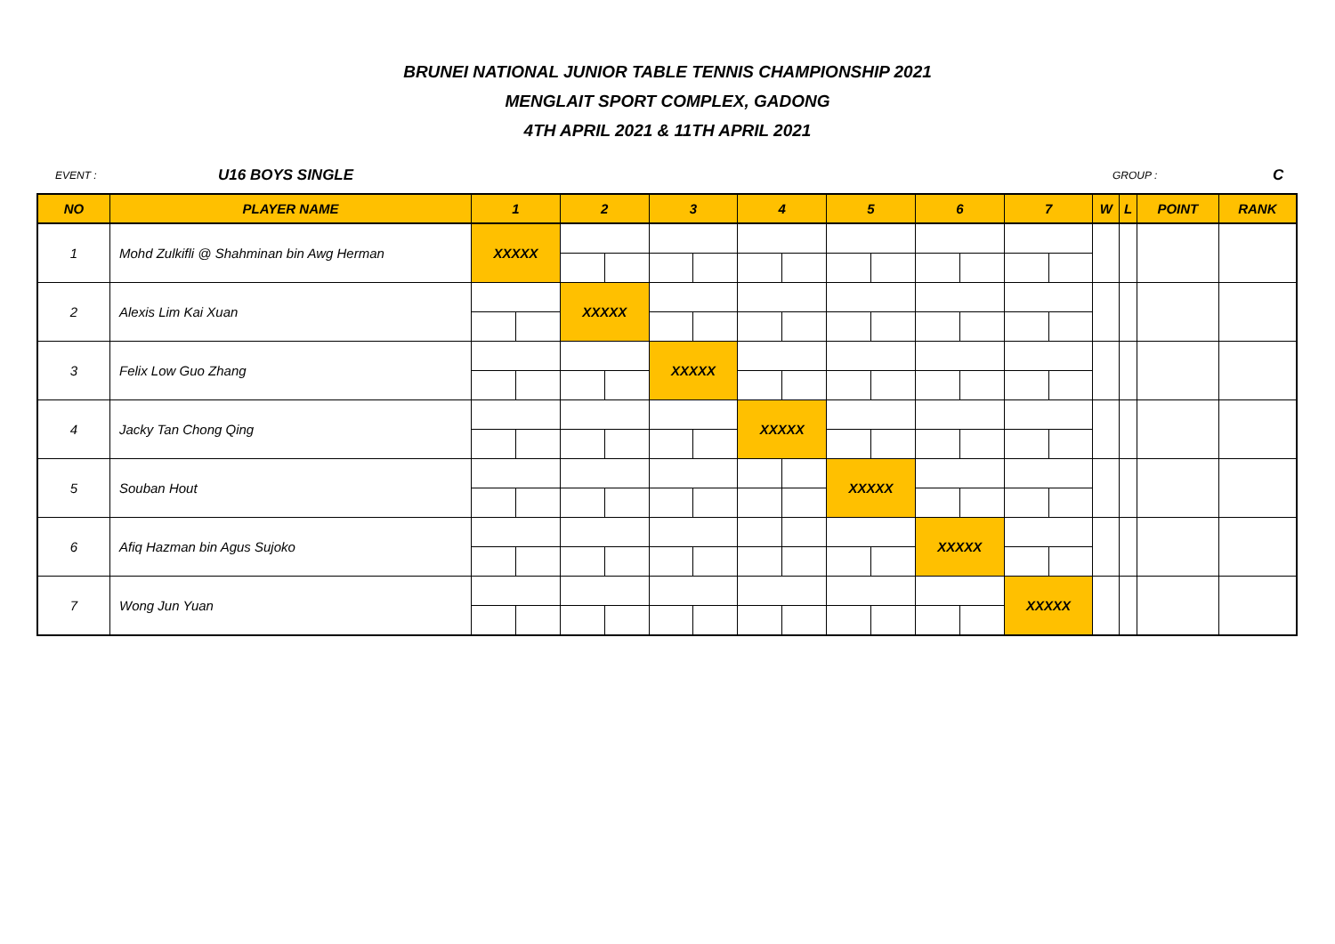BRUNEI NATIONAL JUNIOR TABLE TENNIS CHAMPIONSHIP 2021
MENGLAIT SPORT COMPLEX, GADONG
4TH APRIL 2021 & 11TH APRIL 2021
EVENT : U16 BOYS SINGLE GROUP : C
| NO | PLAYER NAME | 1 | | 2 | | 3 | | 4 | | 5 | | 6 | | 7 | | W | L | POINT | RANK |
| --- | --- | --- | --- | --- | --- | --- | --- | --- | --- | --- | --- | --- | --- | --- | --- | --- | --- | --- | --- |
| 1 | Mohd Zulkifli @ Shahminan bin Awg Herman | XXXXX | | | | | | | | | | | | | | | | | |
| 2 | Alexis Lim Kai Xuan | | | XXXXX | | | | | | | | | | | | | | | |
| 3 | Felix Low Guo Zhang | | | | | XXXXX | | | | | | | | | | | | | |
| 4 | Jacky Tan Chong Qing | | | | | | | XXXXX | | | | | | | | | | | |
| 5 | Souban Hout | | | | | | | | | XXXXX | | | | | | | | | |
| 6 | Afiq Hazman bin Agus Sujoko | | | | | | | | | | | XXXXX | | | | | | | |
| 7 | Wong Jun Yuan | | | | | | | | | | | | | XXXXX | | | | | |